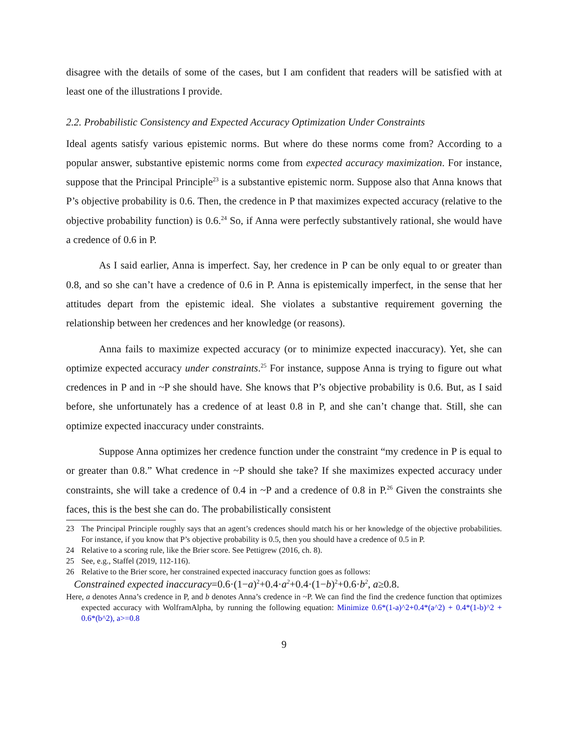disagree with the details of some of the cases, but I am confident that readers will be satisfied with at least one of the illustrations I provide.
2.2. Probabilistic Consistency and Expected Accuracy Optimization Under Constraints
Ideal agents satisfy various epistemic norms. But where do these norms come from? According to a popular answer, substantive epistemic norms come from expected accuracy maximization. For instance, suppose that the Principal Principle<sup>23</sup> is a substantive epistemic norm. Suppose also that Anna knows that P’s objective probability is 0.6. Then, the credence in P that maximizes expected accuracy (relative to the objective probability function) is 0.6.<sup>24</sup> So, if Anna were perfectly substantively rational, she would have a credence of 0.6 in P.
As I said earlier, Anna is imperfect. Say, her credence in P can be only equal to or greater than 0.8, and so she can’t have a credence of 0.6 in P. Anna is epistemically imperfect, in the sense that her attitudes depart from the epistemic ideal. She violates a substantive requirement governing the relationship between her credences and her knowledge (or reasons).
Anna fails to maximize expected accuracy (or to minimize expected inaccuracy). Yet, she can optimize expected accuracy under constraints.<sup>25</sup> For instance, suppose Anna is trying to figure out what credences in P and in ~P she should have. She knows that P’s objective probability is 0.6. But, as I said before, she unfortunately has a credence of at least 0.8 in P, and she can’t change that. Still, she can optimize expected inaccuracy under constraints.
Suppose Anna optimizes her credence function under the constraint “my credence in P is equal to or greater than 0.8.” What credence in ~P should she take? If she maximizes expected accuracy under constraints, she will take a credence of 0.4 in ~P and a credence of 0.8 in P.<sup>26</sup> Given the constraints she faces, this is the best she can do. The probabilistically consistent
23 The Principal Principle roughly says that an agent’s credences should match his or her knowledge of the objective probabilities. For instance, if you know that P’s objective probability is 0.5, then you should have a credence of 0.5 in P.
24 Relative to a scoring rule, like the Brier score. See Pettigrew (2016, ch. 8).
25 See, e.g., Staffel (2019, 112-116).
26 Relative to the Brier score, her constrained expected inaccuracy function goes as follows:
Constrained expected inaccuracy=0.6·(1−a)<sup>2</sup>+0.4·a<sup>2</sup>+0.4·(1−b)<sup>2</sup>+0.6·b<sup>2</sup>, a≥0.8.
Here, a denotes Anna’s credence in P, and b denotes Anna’s credence in ~P. We can find the find the credence function that optimizes expected accuracy with WolframAlpha, by running the following equation: Minimize 0.6*(1-a)^2+0.4*(a^2) + 0.4*(1-b)^2 + 0.6*(b^2), a>=0.8
9